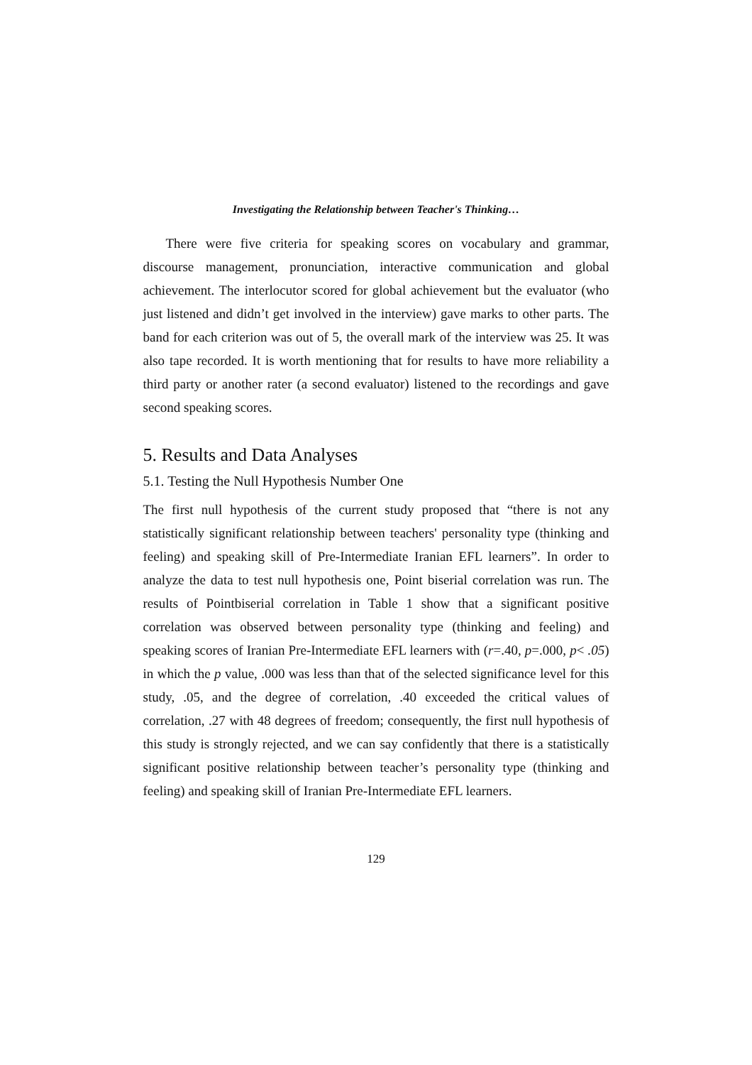Investigating the Relationship between Teacher's Thinking…
There were five criteria for speaking scores on vocabulary and grammar, discourse management, pronunciation, interactive communication and global achievement. The interlocutor scored for global achievement but the evaluator (who just listened and didn’t get involved in the interview) gave marks to other parts. The band for each criterion was out of 5, the overall mark of the interview was 25. It was also tape recorded. It is worth mentioning that for results to have more reliability a third party or another rater (a second evaluator) listened to the recordings and gave second speaking scores.
5. Results and Data Analyses
5.1. Testing the Null Hypothesis Number One
The first null hypothesis of the current study proposed that “there is not any statistically significant relationship between teachers' personality type (thinking and feeling) and speaking skill of Pre-Intermediate Iranian EFL learners”. In order to analyze the data to test null hypothesis one, Point biserial correlation was run. The results of Pointbiserial correlation in Table 1 show that a significant positive correlation was observed between personality type (thinking and feeling) and speaking scores of Iranian Pre-Intermediate EFL learners with (r=.40, p=.000, p< .05) in which the p value, .000 was less than that of the selected significance level for this study, .05, and the degree of correlation, .40 exceeded the critical values of correlation, .27 with 48 degrees of freedom; consequently, the first null hypothesis of this study is strongly rejected, and we can say confidently that there is a statistically significant positive relationship between teacher’s personality type (thinking and feeling) and speaking skill of Iranian Pre-Intermediate EFL learners.
129